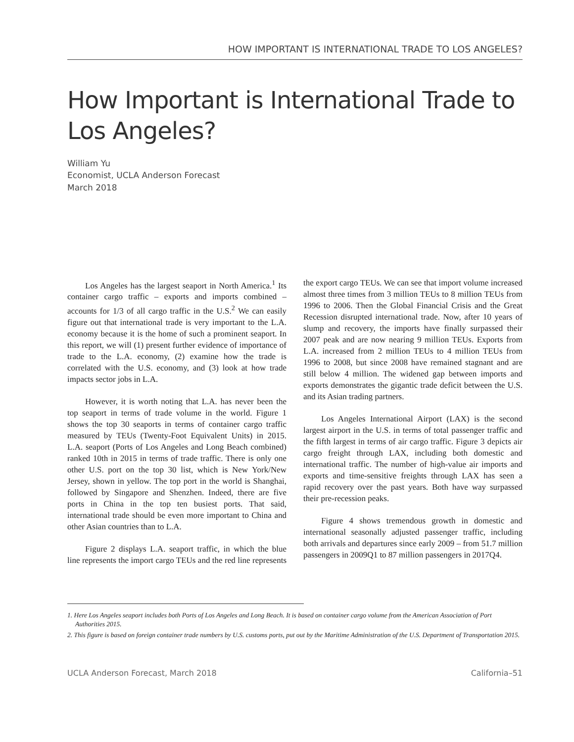HOW IMPORTANT IS INTERNATIONAL TRADE TO LOS ANGELES?
How Important is International Trade to Los Angeles?
William Yu
Economist, UCLA Anderson Forecast
March 2018
Los Angeles has the largest seaport in North America.<sup>1</sup> Its container cargo traffic – exports and imports combined – accounts for 1/3 of all cargo traffic in the U.S.<sup>2</sup> We can easily figure out that international trade is very important to the L.A. economy because it is the home of such a prominent seaport. In this report, we will (1) present further evidence of importance of trade to the L.A. economy, (2) examine how the trade is correlated with the U.S. economy, and (3) look at how trade impacts sector jobs in L.A.
However, it is worth noting that L.A. has never been the top seaport in terms of trade volume in the world. Figure 1 shows the top 30 seaports in terms of container cargo traffic measured by TEUs (Twenty-Foot Equivalent Units) in 2015. L.A. seaport (Ports of Los Angeles and Long Beach combined) ranked 10th in 2015 in terms of trade traffic. There is only one other U.S. port on the top 30 list, which is New York/New Jersey, shown in yellow. The top port in the world is Shanghai, followed by Singapore and Shenzhen. Indeed, there are five ports in China in the top ten busiest ports. That said, international trade should be even more important to China and other Asian countries than to L.A.
Figure 2 displays L.A. seaport traffic, in which the blue line represents the import cargo TEUs and the red line represents the export cargo TEUs. We can see that import volume increased almost three times from 3 million TEUs to 8 million TEUs from 1996 to 2006. Then the Global Financial Crisis and the Great Recession disrupted international trade. Now, after 10 years of slump and recovery, the imports have finally surpassed their 2007 peak and are now nearing 9 million TEUs. Exports from L.A. increased from 2 million TEUs to 4 million TEUs from 1996 to 2008, but since 2008 have remained stagnant and are still below 4 million. The widened gap between imports and exports demonstrates the gigantic trade deficit between the U.S. and its Asian trading partners.
Los Angeles International Airport (LAX) is the second largest airport in the U.S. in terms of total passenger traffic and the fifth largest in terms of air cargo traffic. Figure 3 depicts air cargo freight through LAX, including both domestic and international traffic. The number of high-value air imports and exports and time-sensitive freights through LAX has seen a rapid recovery over the past years. Both have way surpassed their pre-recession peaks.
Figure 4 shows tremendous growth in domestic and international seasonally adjusted passenger traffic, including both arrivals and departures since early 2009 – from 51.7 million passengers in 2009Q1 to 87 million passengers in 2017Q4.
1. Here Los Angeles seaport includes both Ports of Los Angeles and Long Beach. It is based on container cargo volume from the American Association of Port Authorities 2015.
2. This figure is based on foreign container trade numbers by U.S. customs ports, put out by the Maritime Administration of the U.S. Department of Transportation 2015.
UCLA Anderson Forecast, March 2018 California–51